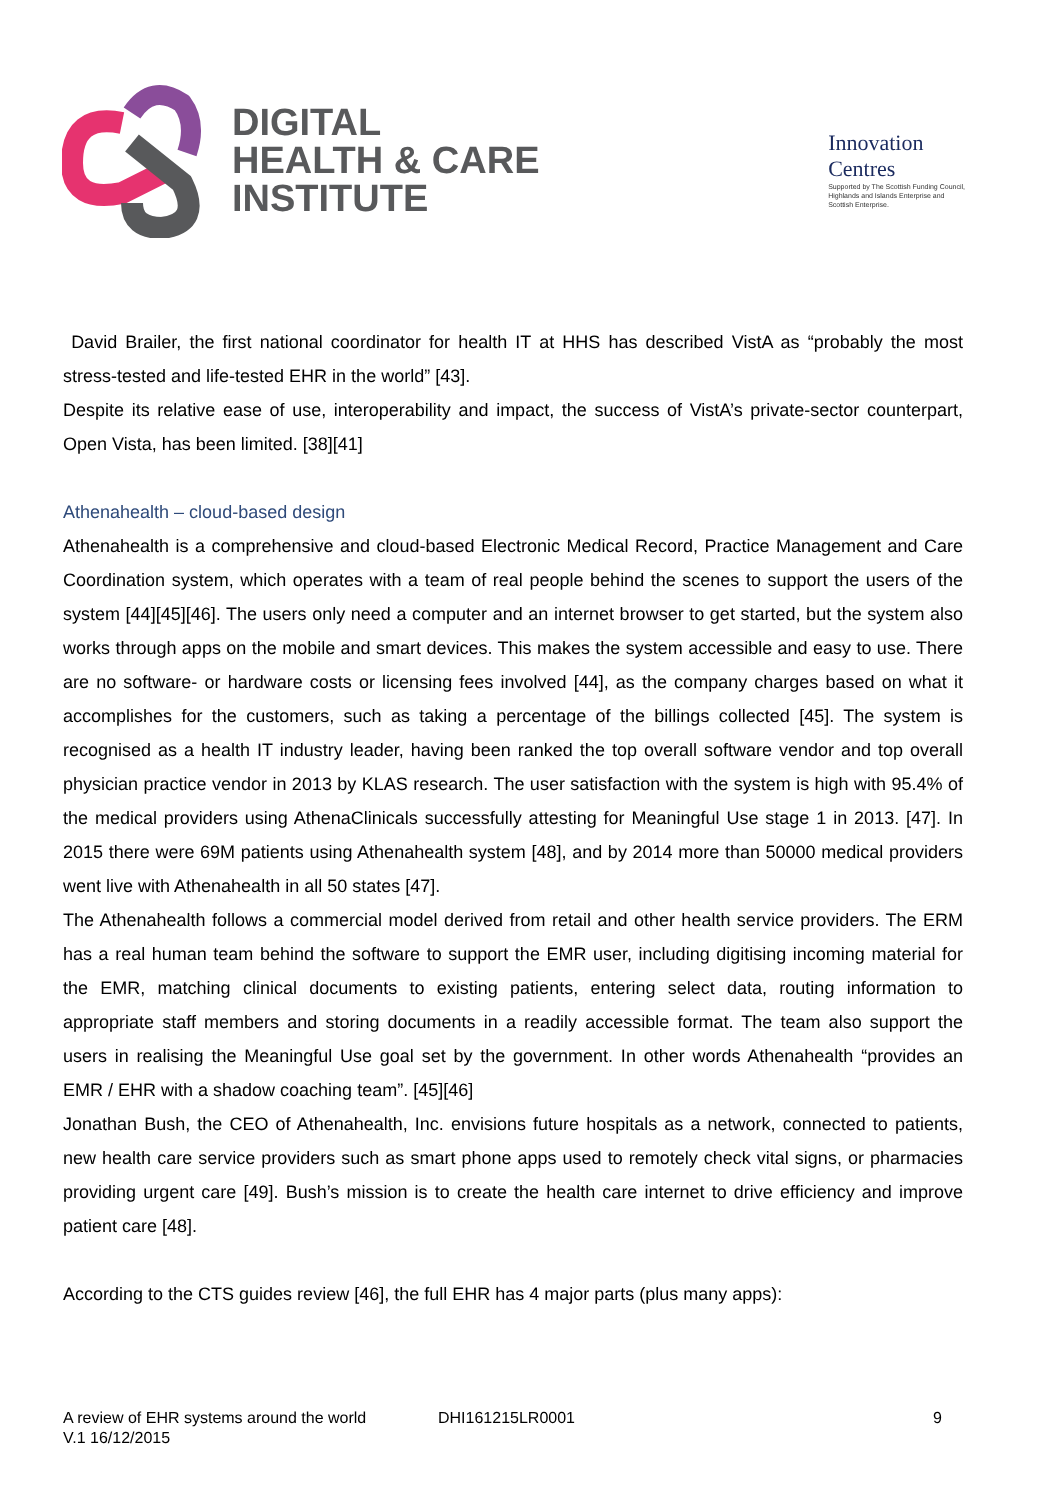DIGITAL
HEALTH & CARE
INSTITUTE
Innovation
Centres
Supported by The Scottish Funding Council,
Highlands and Islands Enterprise and
Scottish Enterprise.
David Brailer, the first national coordinator for health IT at HHS has described VistA as “probably the most stress-tested and life-tested EHR in the world” [43].
Despite its relative ease of use, interoperability and impact, the success of VistA’s private-sector counterpart, Open Vista, has been limited. [38][41]
Athenahealth – cloud-based design
Athenahealth is a comprehensive and cloud-based Electronic Medical Record, Practice Management and Care Coordination system, which operates with a team of real people behind the scenes to support the users of the system [44][45][46]. The users only need a computer and an internet browser to get started, but the system also works through apps on the mobile and smart devices. This makes the system accessible and easy to use. There are no software- or hardware costs or licensing fees involved [44], as the company charges based on what it accomplishes for the customers, such as taking a percentage of the billings collected [45]. The system is recognised as a health IT industry leader, having been ranked the top overall software vendor and top overall physician practice vendor in 2013 by KLAS research. The user satisfaction with the system is high with 95.4% of the medical providers using AthenaClinicals successfully attesting for Meaningful Use stage 1 in 2013. [47]. In 2015 there were 69M patients using Athenahealth system [48], and by 2014 more than 50000 medical providers went live with Athenahealth in all 50 states [47].
The Athenahealth follows a commercial model derived from retail and other health service providers. The ERM has a real human team behind the software to support the EMR user, including digitising incoming material for the EMR, matching clinical documents to existing patients, entering select data, routing information to appropriate staff members and storing documents in a readily accessible format. The team also support the users in realising the Meaningful Use goal set by the government. In other words Athenahealth “provides an EMR / EHR with a shadow coaching team”. [45][46]
Jonathan Bush, the CEO of Athenahealth, Inc. envisions future hospitals as a network, connected to patients, new health care service providers such as smart phone apps used to remotely check vital signs, or pharmacies providing urgent care [49]. Bush’s mission is to create the health care internet to drive efficiency and improve patient care [48].
According to the CTS guides review [46], the full EHR has 4 major parts (plus many apps):
A review of EHR systems around the world
V.1 16/12/2015
DHI161215LR0001 9